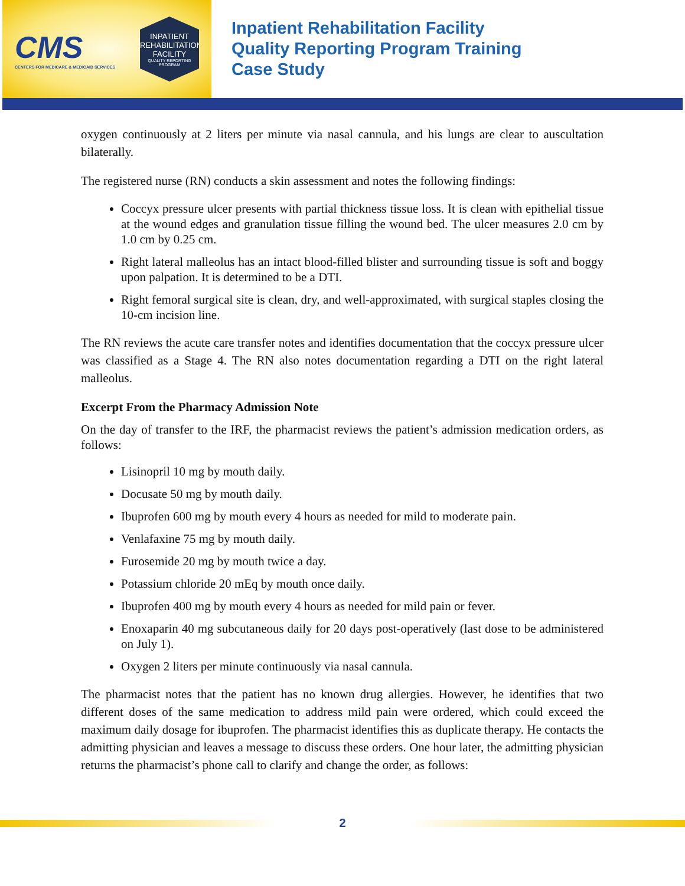CMS
CENTERS FOR MEDICARE & MEDICAID SERVICES
INPATIENT REHABILITATION FACILITY
QUALITY REPORTING PROGRAM
Inpatient Rehabilitation Facility
Quality Reporting Program Training
Case Study
oxygen continuously at 2 liters per minute via nasal cannula, and his lungs are clear to auscultation bilaterally.
The registered nurse (RN) conducts a skin assessment and notes the following findings:
Coccyx pressure ulcer presents with partial thickness tissue loss. It is clean with epithelial tissue at the wound edges and granulation tissue filling the wound bed. The ulcer measures 2.0 cm by 1.0 cm by 0.25 cm.
Right lateral malleolus has an intact blood-filled blister and surrounding tissue is soft and boggy upon palpation. It is determined to be a DTI.
Right femoral surgical site is clean, dry, and well-approximated, with surgical staples closing the 10-cm incision line.
The RN reviews the acute care transfer notes and identifies documentation that the coccyx pressure ulcer was classified as a Stage 4. The RN also notes documentation regarding a DTI on the right lateral malleolus.
Excerpt From the Pharmacy Admission Note
On the day of transfer to the IRF, the pharmacist reviews the patient’s admission medication orders, as follows:
Lisinopril 10 mg by mouth daily.
Docusate 50 mg by mouth daily.
Ibuprofen 600 mg by mouth every 4 hours as needed for mild to moderate pain.
Venlafaxine 75 mg by mouth daily.
Furosemide 20 mg by mouth twice a day.
Potassium chloride 20 mEq by mouth once daily.
Ibuprofen 400 mg by mouth every 4 hours as needed for mild pain or fever.
Enoxaparin 40 mg subcutaneous daily for 20 days post-operatively (last dose to be administered on July 1).
Oxygen 2 liters per minute continuously via nasal cannula.
The pharmacist notes that the patient has no known drug allergies. However, he identifies that two different doses of the same medication to address mild pain were ordered, which could exceed the maximum daily dosage for ibuprofen. The pharmacist identifies this as duplicate therapy. He contacts the admitting physician and leaves a message to discuss these orders. One hour later, the admitting physician returns the pharmacist’s phone call to clarify and change the order, as follows:
2